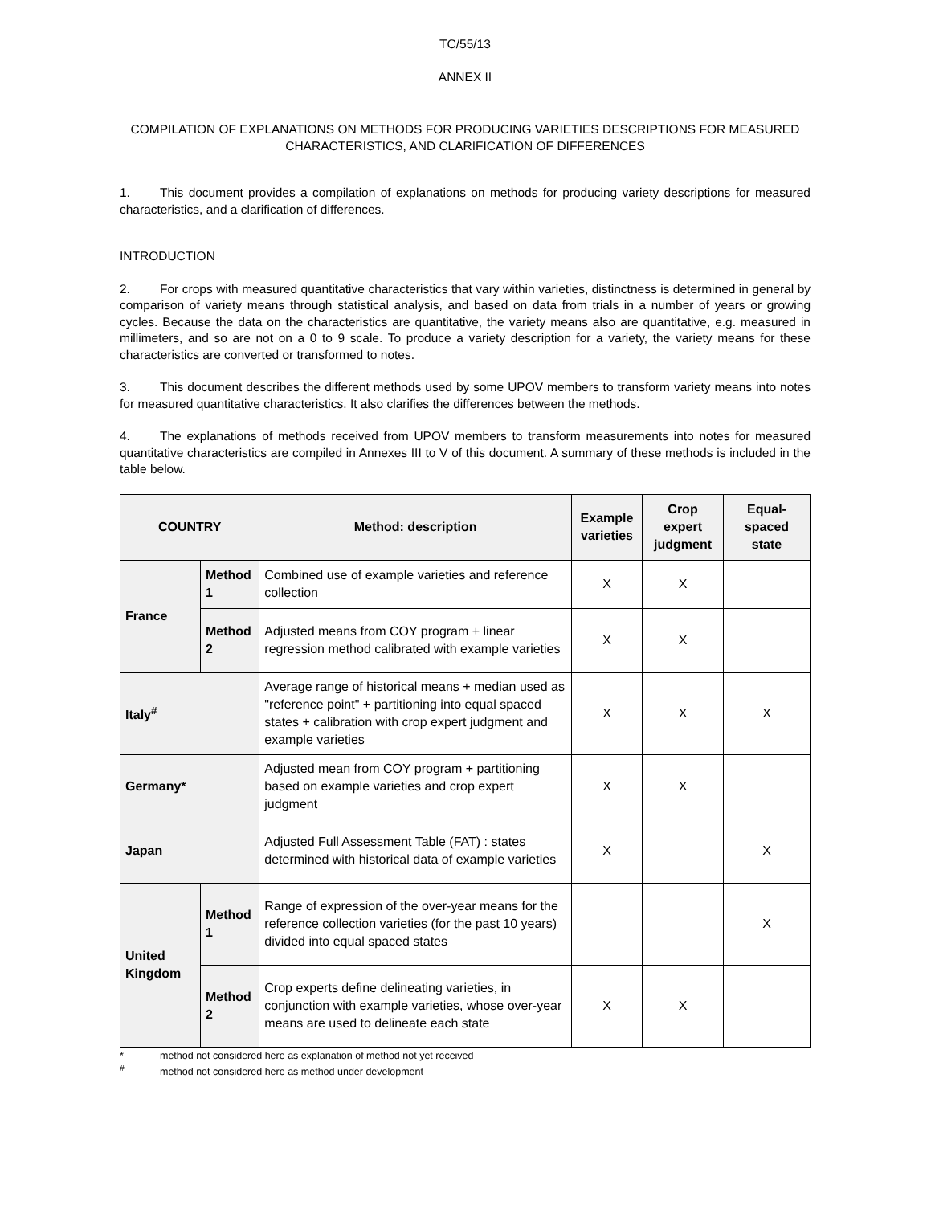TC/55/13
ANNEX II
COMPILATION OF EXPLANATIONS ON METHODS FOR PRODUCING VARIETIES DESCRIPTIONS FOR MEASURED CHARACTERISTICS, AND CLARIFICATION OF DIFFERENCES
1. This document provides a compilation of explanations on methods for producing variety descriptions for measured characteristics, and a clarification of differences.
INTRODUCTION
2. For crops with measured quantitative characteristics that vary within varieties, distinctness is determined in general by comparison of variety means through statistical analysis, and based on data from trials in a number of years or growing cycles. Because the data on the characteristics are quantitative, the variety means also are quantitative, e.g. measured in millimeters, and so are not on a 0 to 9 scale. To produce a variety description for a variety, the variety means for these characteristics are converted or transformed to notes.
3. This document describes the different methods used by some UPOV members to transform variety means into notes for measured quantitative characteristics. It also clarifies the differences between the methods.
4. The explanations of methods received from UPOV members to transform measurements into notes for measured quantitative characteristics are compiled in Annexes III to V of this document. A summary of these methods is included in the table below.
| COUNTRY | | Method: description | Example varieties | Crop expert judgment | Equal-spaced state |
| --- | --- | --- | --- | --- | --- |
| France | Method 1 | Combined use of example varieties and reference collection | X | X | |
| | Method 2 | Adjusted means from COY program + linear regression method calibrated with example varieties | X | X | |
| Italy<sup>#</sup> | | Average range of historical means + median used as "reference point" + partitioning into equal spaced states + calibration with crop expert judgment and example varieties | X | X | X |
| Germany* | | Adjusted mean from COY program + partitioning based on example varieties and crop expert judgment | X | X | |
| Japan | | Adjusted Full Assessment Table (FAT) : states determined with historical data of example varieties | X | | X |
| United Kingdom | Method 1 | Range of expression of the over-year means for the reference collection varieties (for the past 10 years) divided into equal spaced states | | | X |
| | Method 2 | Crop experts define delineating varieties, in conjunction with example varieties, whose over-year means are used to delineate each state | X | X | |
* method not considered here as explanation of method not yet received
<sup>#</sup> method not considered here as method under development